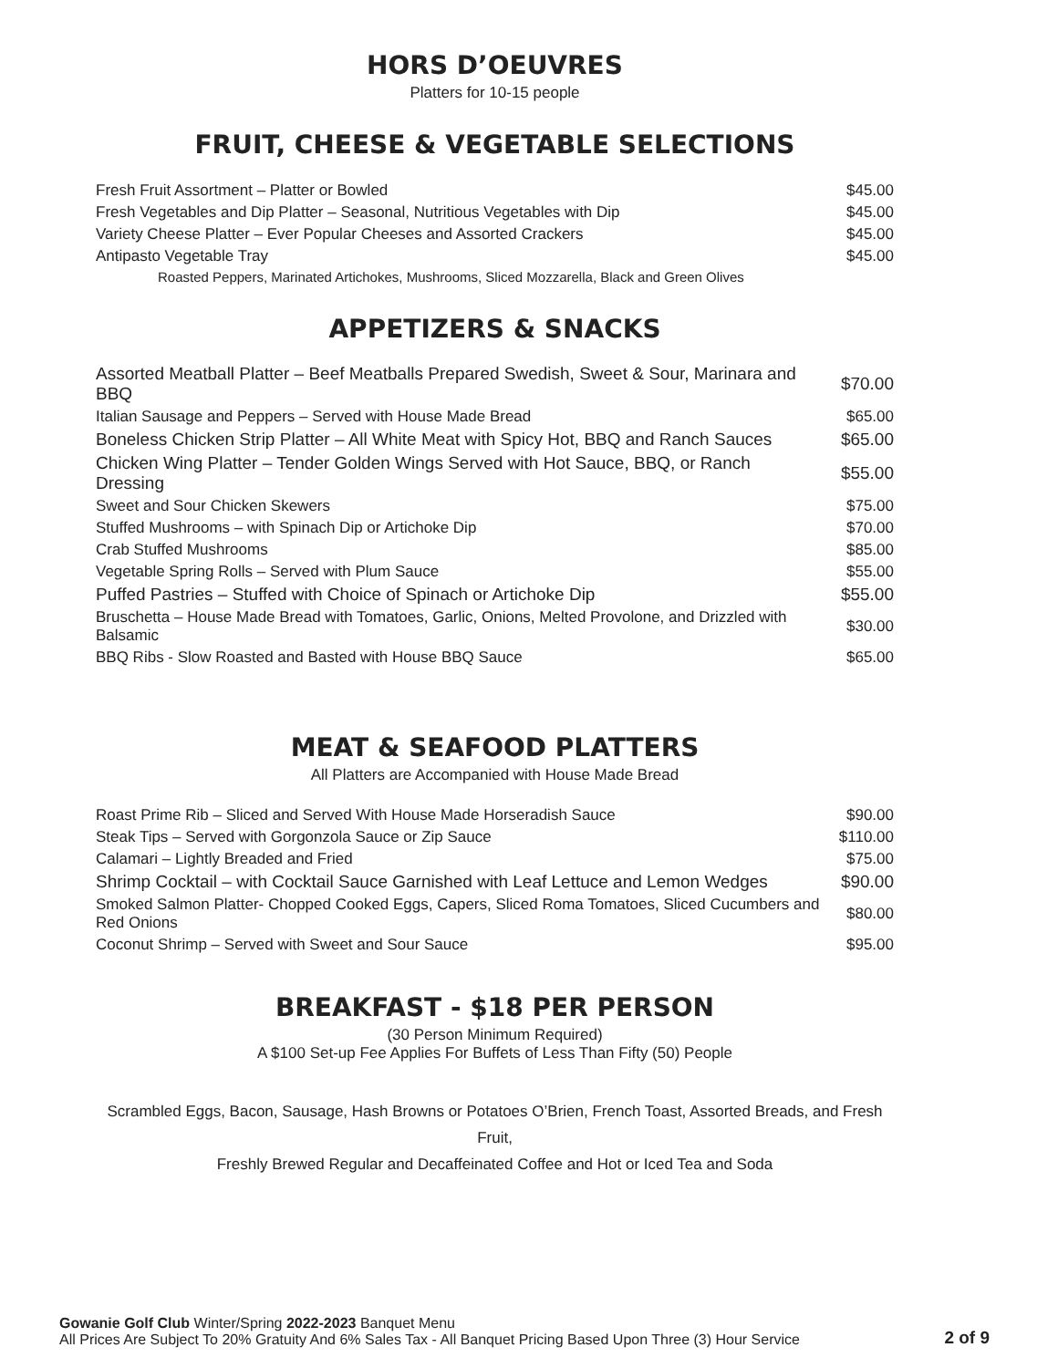HORS D’OEUVRES
Platters for 10-15 people
FRUIT, CHEESE & VEGETABLE SELECTIONS
| Fresh Fruit Assortment – Platter or Bowled | $45.00 |
| Fresh Vegetables and Dip Platter – Seasonal, Nutritious Vegetables with Dip | $45.00 |
| Variety Cheese Platter – Ever Popular Cheeses and Assorted Crackers | $45.00 |
| Antipasto Vegetable Tray | $45.00 |
| Roasted Peppers, Marinated Artichokes, Mushrooms, Sliced Mozzarella, Black and Green Olives | |
APPETIZERS & SNACKS
| Assorted Meatball Platter – Beef Meatballs Prepared Swedish, Sweet & Sour, Marinara and BBQ | $70.00 |
| Italian Sausage and Peppers – Served with House Made Bread | $65.00 |
| Boneless Chicken Strip Platter – All White Meat with Spicy Hot, BBQ and Ranch Sauces | $65.00 |
| Chicken Wing Platter – Tender Golden Wings Served with Hot Sauce, BBQ, or Ranch Dressing | $55.00 |
| Sweet and Sour Chicken Skewers | $75.00 |
| Stuffed Mushrooms – with Spinach Dip or Artichoke Dip | $70.00 |
| Crab Stuffed Mushrooms | $85.00 |
| Vegetable Spring Rolls – Served with Plum Sauce | $55.00 |
| Puffed Pastries – Stuffed with Choice of Spinach or Artichoke Dip | $55.00 |
| Bruschetta – House Made Bread with Tomatoes, Garlic, Onions, Melted Provolone, and Drizzled with Balsamic | $30.00 |
| BBQ Ribs - Slow Roasted and Basted with House BBQ Sauce | $65.00 |
MEAT & SEAFOOD PLATTERS
All Platters are Accompanied with House Made Bread
| Roast Prime Rib – Sliced and Served With House Made Horseradish Sauce | $90.00 |
| Steak Tips – Served with Gorgonzola Sauce or Zip Sauce | $110.00 |
| Calamari – Lightly Breaded and Fried | $75.00 |
| Shrimp Cocktail – with Cocktail Sauce Garnished with Leaf Lettuce and Lemon Wedges | $90.00 |
| Smoked Salmon Platter- Chopped Cooked Eggs, Capers, Sliced Roma Tomatoes, Sliced Cucumbers and Red Onions | $80.00 |
| Coconut Shrimp – Served with Sweet and Sour Sauce | $95.00 |
BREAKFAST - $18 PER PERSON
(30 Person Minimum Required)
A $100 Set-up Fee Applies For Buffets of Less Than Fifty (50) People
Scrambled Eggs, Bacon, Sausage, Hash Browns or Potatoes O’Brien, French Toast, Assorted Breads, and Fresh Fruit,
Freshly Brewed Regular and Decaffeinated Coffee and Hot or Iced Tea and Soda
Gowanie Golf Club Winter/Spring 2022-2023 Banquet Menu
All Prices Are Subject To 20% Gratuity And 6% Sales Tax - All Banquet Pricing Based Upon Three (3) Hour Service
2 of 9